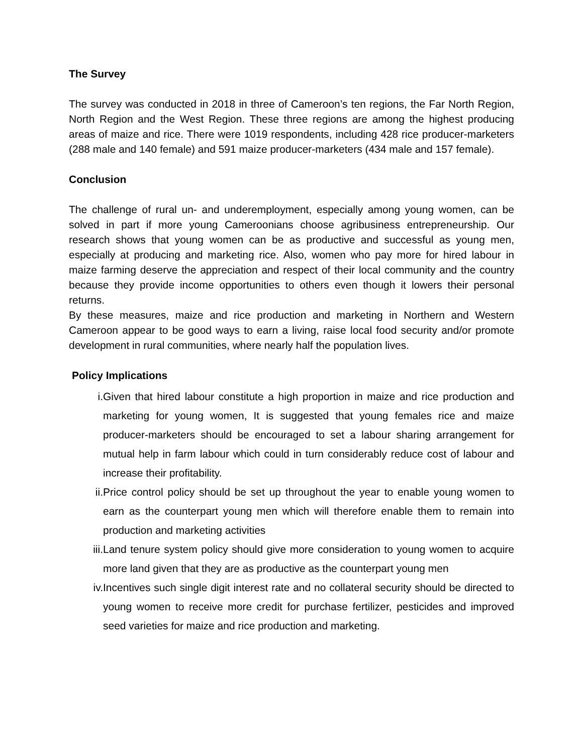The Survey
The survey was conducted in 2018 in three of Cameroon’s ten regions, the Far North Region, North Region and the West Region. These three regions are among the highest producing areas of maize and rice. There were 1019 respondents, including 428 rice producer-marketers (288 male and 140 female) and 591 maize producer-marketers (434 male and 157 female).
Conclusion
The challenge of rural un- and underemployment, especially among young women, can be solved in part if more young Cameroonians choose agribusiness entrepreneurship. Our research shows that young women can be as productive and successful as young men, especially at producing and marketing rice. Also, women who pay more for hired labour in maize farming deserve the appreciation and respect of their local community and the country because they provide income opportunities to others even though it lowers their personal returns.
By these measures, maize and rice production and marketing in Northern and Western Cameroon appear to be good ways to earn a living, raise local food security and/or promote development in rural communities, where nearly half the population lives.
Policy Implications
i. Given that hired labour constitute a high proportion in maize and rice production and marketing for young women, It is suggested that young females rice and maize producer-marketers should be encouraged to set a labour sharing arrangement for mutual help in farm labour which could in turn considerably reduce cost of labour and increase their profitability.
ii. Price control policy should be set up throughout the year to enable young women to earn as the counterpart young men which will therefore enable them to remain into production and marketing activities
iii. Land tenure system policy should give more consideration to young women to acquire more land given that they are as productive as the counterpart young men
iv. Incentives such single digit interest rate and no collateral security should be directed to young women to receive more credit for purchase fertilizer, pesticides and improved seed varieties for maize and rice production and marketing.